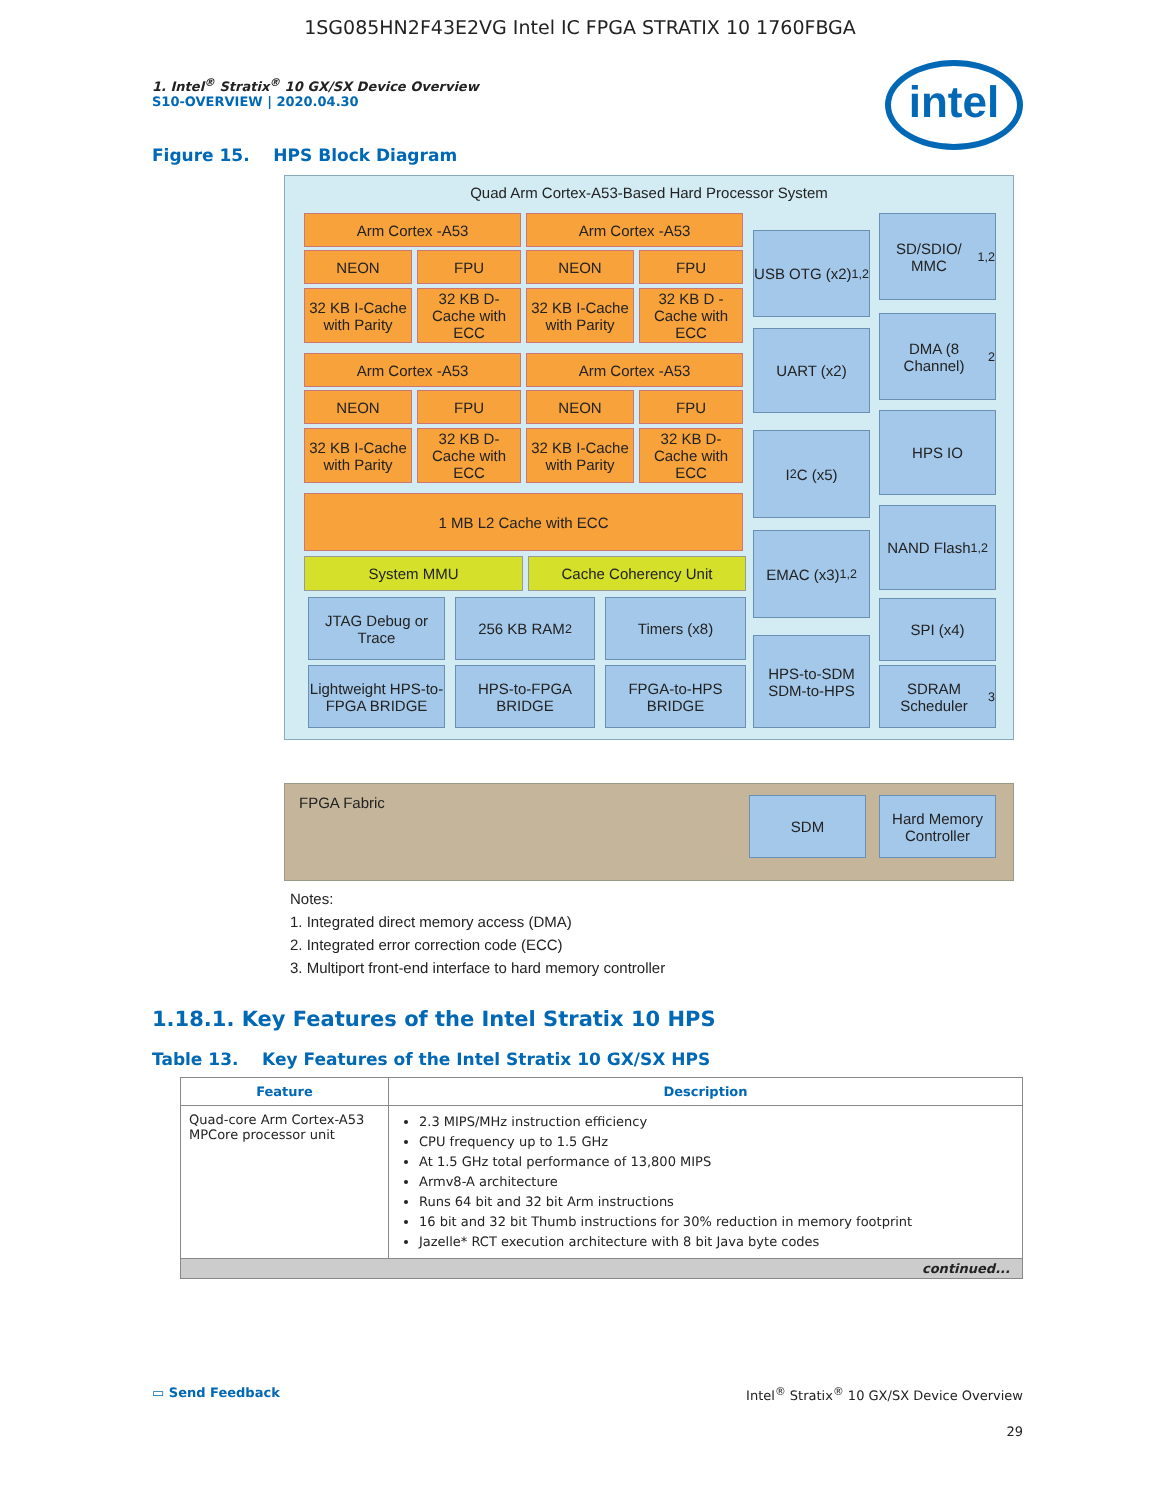1SG085HN2F43E2VG Intel IC FPGA STRATIX 10 1760FBGA
1. Intel<sup>®</sup> Stratix<sup>®</sup> 10 GX/SX Device Overview
S10-OVERVIEW | 2020.04.30
intel
Figure 15. HPS Block Diagram
Quad Arm Cortex-A53-Based Hard Processor System
Arm Cortex -A53 Arm Cortex -A53
NEON FPU NEON FPU
32 KB I-Cache with Parity
32 KB D-Cache with ECC
32 KB I-Cache with Parity
32 KB D -Cache with ECC
Arm Cortex -A53 Arm Cortex -A53
NEON FPU NEON FPU
32 KB I-Cache with Parity
32 KB D-Cache with ECC
32 KB I-Cache with Parity
32 KB D-Cache with ECC
1 MB L2 Cache with ECC
System MMU Cache Coherency Unit
JTAG Debug or Trace
256 KB RAM<sup>2</sup> Timers (x8)
Lightweight HPS-to-FPGA BRIDGE
HPS-to-FPGA BRIDGE
FPGA-to-HPS BRIDGE
USB OTG (x2)<sup>1,2</sup>
UART (x2)
I<sup>2</sup>C (x5)
EMAC (x3)<sup>1,2</sup>
HPS-to-SDM SDM-to-HPS
SD/SDIO/ MMC<sup>1,2</sup>
DMA (8 Channel)<sup>2</sup>
HPS IO
NAND Flash<sup>1,2</sup>
SPI (x4)
SDRAM Scheduler<sup>3</sup>
FPGA Fabric
SDM
Hard Memory Controller
Notes:
1. Integrated direct memory access (DMA)
2. Integrated error correction code (ECC)
3. Multiport front-end interface to hard memory controller
1.18.1. Key Features of the Intel Stratix 10 HPS
Table 13. Key Features of the Intel Stratix 10 GX/SX HPS
| Feature | Description |
| --- | --- |
| Quad-core Arm Cortex-A53 MPCore processor unit | 2.3 MIPS/MHz instruction efficiency CPU frequency up to 1.5 GHz At 1.5 GHz total performance of 13,800 MIPS Armv8-A architecture Runs 64 bit and 32 bit Arm instructions 16 bit and 32 bit Thumb instructions for 30% reduction in memory footprint Jazelle* RCT execution architecture with 8 bit Java byte codes |
| continued... | |
▭ Send Feedback Intel<sup>®</sup> Stratix<sup>®</sup> 10 GX/SX Device Overview
29